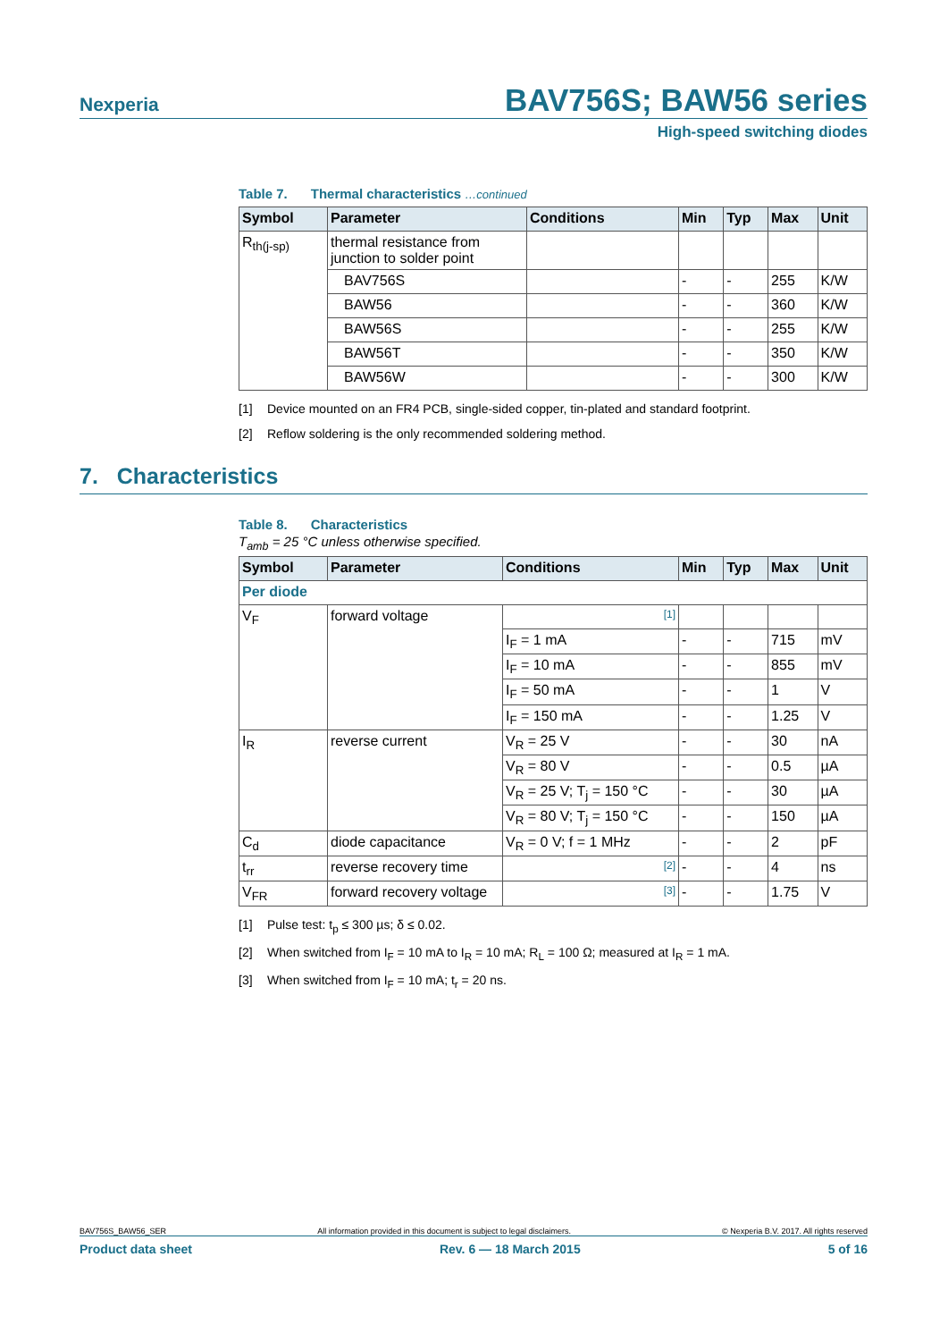Nexperia
BAV756S; BAW56 series
High-speed switching diodes
Table 7. Thermal characteristics …continued
| Symbol | Parameter | Conditions | Min | Typ | Max | Unit |
| --- | --- | --- | --- | --- | --- | --- |
| R<sub>th(j-sp)</sub> | thermal resistance from junction to solder point | | | | | |
| | BAV756S | | - | - | 255 | K/W |
| | BAW56 | | - | - | 360 | K/W |
| | BAW56S | | - | - | 255 | K/W |
| | BAW56T | | - | - | 350 | K/W |
| | BAW56W | | - | - | 300 | K/W |
[1] Device mounted on an FR4 PCB, single-sided copper, tin-plated and standard footprint.
[2] Reflow soldering is the only recommended soldering method.
7. Characteristics
Table 8. Characteristics
T<sub>amb</sub> = 25 °C unless otherwise specified.
| Symbol | Parameter | Conditions | Min | Typ | Max | Unit |
| --- | --- | --- | --- | --- | --- | --- |
| Per diode | | | | | | |
| V<sub>F</sub> | forward voltage | [1] | | | | |
| | | I<sub>F</sub> = 1 mA | - | - | 715 | mV |
| | | I<sub>F</sub> = 10 mA | - | - | 855 | mV |
| | | I<sub>F</sub> = 50 mA | - | - | 1 | V |
| | | I<sub>F</sub> = 150 mA | - | - | 1.25 | V |
| I<sub>R</sub> | reverse current | V<sub>R</sub> = 25 V | - | - | 30 | nA |
| | | V<sub>R</sub> = 80 V | - | - | 0.5 | µA |
| | | V<sub>R</sub> = 25 V; T<sub>j</sub> = 150 °C | - | - | 30 | µA |
| | | V<sub>R</sub> = 80 V; T<sub>j</sub> = 150 °C | - | - | 150 | µA |
| C<sub>d</sub> | diode capacitance | V<sub>R</sub> = 0 V; f = 1 MHz | - | - | 2 | pF |
| t<sub>rr</sub> | reverse recovery time | [2] | - | - | 4 | ns |
| V<sub>FR</sub> | forward recovery voltage | [3] | - | - | 1.75 | V |
[1] Pulse test: t<sub>p</sub> ≤ 300 µs; δ ≤ 0.02.
[2] When switched from I<sub>F</sub> = 10 mA to I<sub>R</sub> = 10 mA; R<sub>L</sub> = 100 Ω; measured at I<sub>R</sub> = 1 mA.
[3] When switched from I<sub>F</sub> = 10 mA; t<sub>r</sub> = 20 ns.
BAV756S_BAW56_SER All information provided in this document is subject to legal disclaimers. © Nexperia B.V. 2017. All rights reserved
Product data sheet Rev. 6 — 18 March 2015 5 of 16